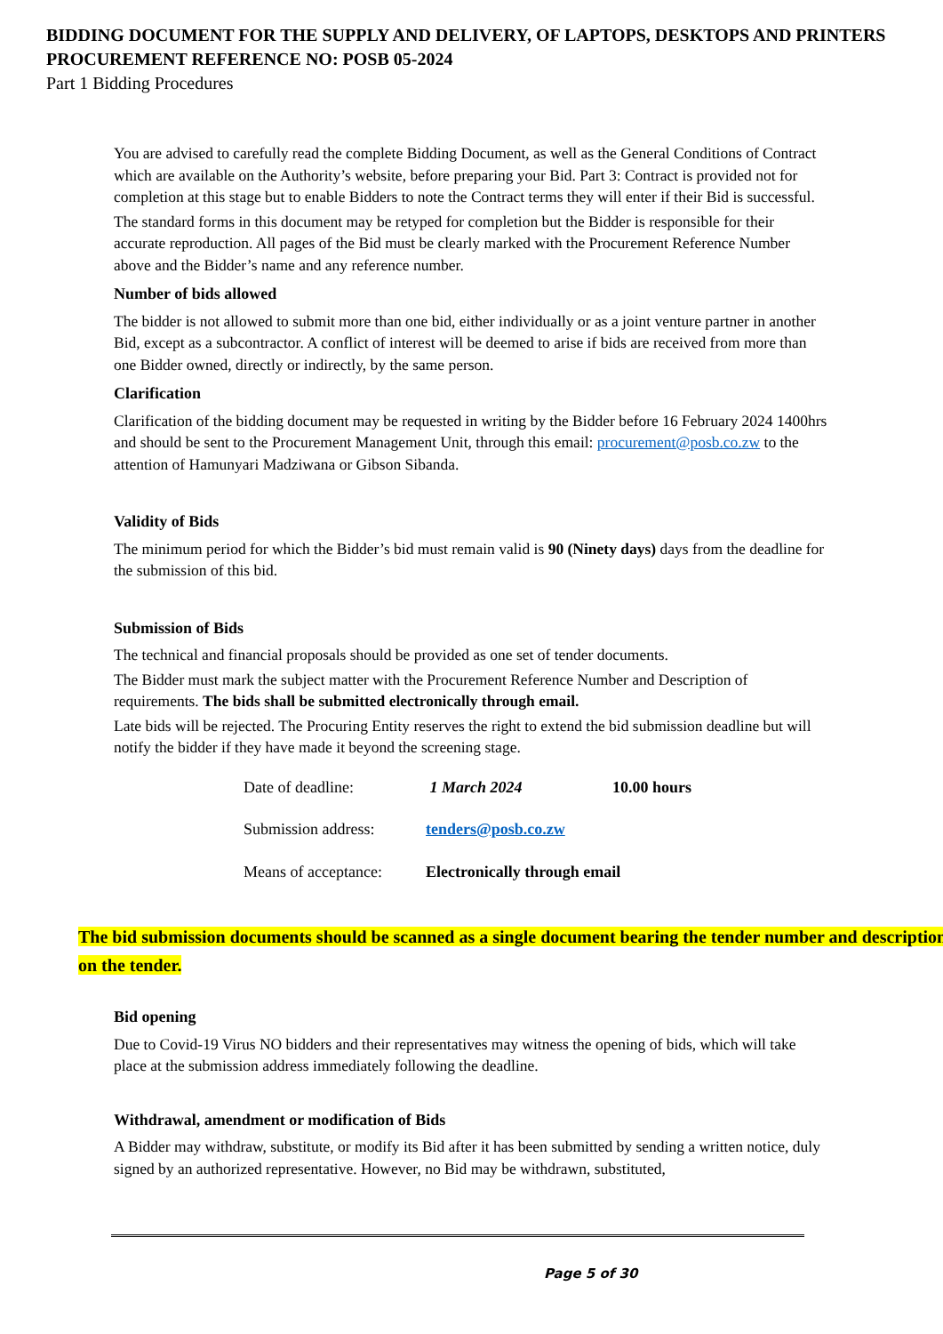BIDDING DOCUMENT FOR THE SUPPLY AND DELIVERY, OF LAPTOPS, DESKTOPS AND PRINTERS
PROCUREMENT REFERENCE NO: POSB 05-2024
Part 1 Bidding Procedures
You are advised to carefully read the complete Bidding Document, as well as the General Conditions of Contract which are available on the Authority’s website, before preparing your Bid. Part 3: Contract is provided not for completion at this stage but to enable Bidders to note the Contract terms they will enter if their Bid is successful.
The standard forms in this document may be retyped for completion but the Bidder is responsible for their accurate reproduction. All pages of the Bid must be clearly marked with the Procurement Reference Number above and the Bidder’s name and any reference number.
Number of bids allowed
The bidder is not allowed to submit more than one bid, either individually or as a joint venture partner in another Bid, except as a subcontractor. A conflict of interest will be deemed to arise if bids are received from more than one Bidder owned, directly or indirectly, by the same person.
Clarification
Clarification of the bidding document may be requested in writing by the Bidder before 16 February 2024 1400hrs and should be sent to the Procurement Management Unit, through this email: procurement@posb.co.zw to the attention of Hamunyari Madziwana or Gibson Sibanda.
Validity of Bids
The minimum period for which the Bidder’s bid must remain valid is 90 (Ninety days) days from the deadline for the submission of this bid.
Submission of Bids
The technical and financial proposals should be provided as one set of tender documents.
The Bidder must mark the subject matter with the Procurement Reference Number and Description of requirements. The bids shall be submitted electronically through email.
Late bids will be rejected. The Procuring Entity reserves the right to extend the bid submission deadline but will notify the bidder if they have made it beyond the screening stage.
| Date of deadline: | 1 March 2024 | 10.00 hours |
| Submission address: | tenders@posb.co.zw | |
| Means of acceptance: | Electronically through email | |
The bid submission documents should be scanned as a single document bearing the tender number and description on the tender.
Bid opening
Due to Covid-19 Virus NO bidders and their representatives may witness the opening of bids, which will take place at the submission address immediately following the deadline.
Withdrawal, amendment or modification of Bids
A Bidder may withdraw, substitute, or modify its Bid after it has been submitted by sending a written notice, duly signed by an authorized representative. However, no Bid may be withdrawn, substituted,
Page 5 of 30